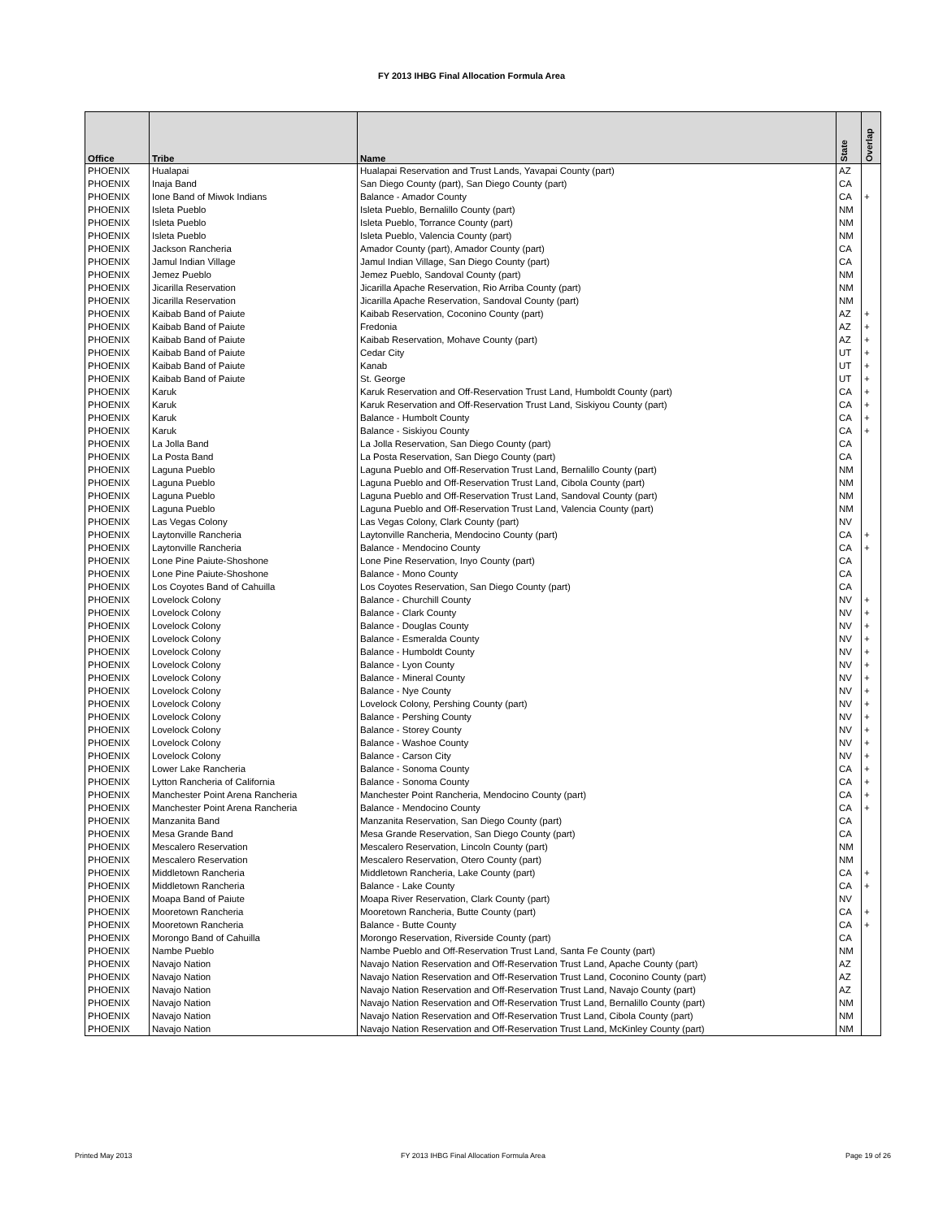FY 2013 IHBG Final Allocation Formula Area
| Office | Tribe | Name | State | Overlap |
| --- | --- | --- | --- | --- |
| PHOENIX | Hualapai | Hualapai Reservation and Trust Lands, Yavapai County (part) | AZ | |
| PHOENIX | Inaja Band | San Diego County (part), San Diego County (part) | CA | |
| PHOENIX | Ione Band of Miwok Indians | Balance - Amador County | CA | + |
| PHOENIX | Isleta Pueblo | Isleta Pueblo, Bernalillo County (part) | NM | |
| PHOENIX | Isleta Pueblo | Isleta Pueblo, Torrance County (part) | NM | |
| PHOENIX | Isleta Pueblo | Isleta Pueblo, Valencia County (part) | NM | |
| PHOENIX | Jackson Rancheria | Amador County (part), Amador County (part) | CA | |
| PHOENIX | Jamul Indian Village | Jamul Indian Village, San Diego County (part) | CA | |
| PHOENIX | Jemez Pueblo | Jemez Pueblo, Sandoval County (part) | NM | |
| PHOENIX | Jicarilla Reservation | Jicarilla Apache Reservation, Rio Arriba County (part) | NM | |
| PHOENIX | Jicarilla Reservation | Jicarilla Apache Reservation, Sandoval County (part) | NM | |
| PHOENIX | Kaibab Band of Paiute | Kaibab Reservation, Coconino County (part) | AZ | + |
| PHOENIX | Kaibab Band of Paiute | Fredonia | AZ | + |
| PHOENIX | Kaibab Band of Paiute | Kaibab Reservation, Mohave County (part) | AZ | + |
| PHOENIX | Kaibab Band of Paiute | Cedar City | UT | + |
| PHOENIX | Kaibab Band of Paiute | Kanab | UT | + |
| PHOENIX | Kaibab Band of Paiute | St. George | UT | + |
| PHOENIX | Karuk | Karuk Reservation and Off-Reservation Trust Land, Humboldt County (part) | CA | + |
| PHOENIX | Karuk | Karuk Reservation and Off-Reservation Trust Land, Siskiyou County (part) | CA | + |
| PHOENIX | Karuk | Balance - Humbolt County | CA | + |
| PHOENIX | Karuk | Balance - Siskiyou County | CA | + |
| PHOENIX | La Jolla Band | La Jolla Reservation, San Diego County (part) | CA | |
| PHOENIX | La Posta Band | La Posta Reservation, San Diego County (part) | CA | |
| PHOENIX | Laguna Pueblo | Laguna Pueblo and Off-Reservation Trust Land, Bernalillo County (part) | NM | |
| PHOENIX | Laguna Pueblo | Laguna Pueblo and Off-Reservation Trust Land, Cibola County (part) | NM | |
| PHOENIX | Laguna Pueblo | Laguna Pueblo and Off-Reservation Trust Land, Sandoval County (part) | NM | |
| PHOENIX | Laguna Pueblo | Laguna Pueblo and Off-Reservation Trust Land, Valencia County (part) | NM | |
| PHOENIX | Las Vegas Colony | Las Vegas Colony, Clark County (part) | NV | |
| PHOENIX | Laytonville Rancheria | Laytonville Rancheria, Mendocino County (part) | CA | + |
| PHOENIX | Laytonville Rancheria | Balance - Mendocino County | CA | + |
| PHOENIX | Lone Pine Paiute-Shoshone | Lone Pine Reservation, Inyo County (part) | CA | |
| PHOENIX | Lone Pine Paiute-Shoshone | Balance - Mono County | CA | |
| PHOENIX | Los Coyotes Band of Cahuilla | Los Coyotes Reservation, San Diego County (part) | CA | |
| PHOENIX | Lovelock Colony | Balance - Churchill County | NV | + |
| PHOENIX | Lovelock Colony | Balance - Clark County | NV | + |
| PHOENIX | Lovelock Colony | Balance - Douglas County | NV | + |
| PHOENIX | Lovelock Colony | Balance - Esmeralda County | NV | + |
| PHOENIX | Lovelock Colony | Balance - Humboldt County | NV | + |
| PHOENIX | Lovelock Colony | Balance - Lyon County | NV | + |
| PHOENIX | Lovelock Colony | Balance - Mineral County | NV | + |
| PHOENIX | Lovelock Colony | Balance - Nye County | NV | + |
| PHOENIX | Lovelock Colony | Lovelock Colony, Pershing County (part) | NV | + |
| PHOENIX | Lovelock Colony | Balance - Pershing County | NV | + |
| PHOENIX | Lovelock Colony | Balance - Storey County | NV | + |
| PHOENIX | Lovelock Colony | Balance - Washoe County | NV | + |
| PHOENIX | Lovelock Colony | Balance - Carson City | NV | + |
| PHOENIX | Lower Lake Rancheria | Balance - Sonoma County | CA | + |
| PHOENIX | Lytton Rancheria of California | Balance - Sonoma County | CA | + |
| PHOENIX | Manchester Point Arena Rancheria | Manchester Point Rancheria, Mendocino County (part) | CA | + |
| PHOENIX | Manchester Point Arena Rancheria | Balance - Mendocino County | CA | + |
| PHOENIX | Manzanita Band | Manzanita Reservation, San Diego County (part) | CA | |
| PHOENIX | Mesa Grande Band | Mesa Grande Reservation, San Diego County (part) | CA | |
| PHOENIX | Mescalero Reservation | Mescalero Reservation, Lincoln County (part) | NM | |
| PHOENIX | Mescalero Reservation | Mescalero Reservation, Otero County (part) | NM | |
| PHOENIX | Middletown Rancheria | Middletown Rancheria, Lake County (part) | CA | + |
| PHOENIX | Middletown Rancheria | Balance - Lake County | CA | + |
| PHOENIX | Moapa Band of Paiute | Moapa River Reservation, Clark County (part) | NV | |
| PHOENIX | Mooretown Rancheria | Mooretown Rancheria, Butte County (part) | CA | + |
| PHOENIX | Mooretown Rancheria | Balance - Butte County | CA | + |
| PHOENIX | Morongo Band of Cahuilla | Morongo Reservation, Riverside County (part) | CA | |
| PHOENIX | Nambe Pueblo | Nambe Pueblo and Off-Reservation Trust Land, Santa Fe County (part) | NM | |
| PHOENIX | Navajo Nation | Navajo Nation Reservation and Off-Reservation Trust Land, Apache County (part) | AZ | |
| PHOENIX | Navajo Nation | Navajo Nation Reservation and Off-Reservation Trust Land, Coconino County (part) | AZ | |
| PHOENIX | Navajo Nation | Navajo Nation Reservation and Off-Reservation Trust Land, Navajo County (part) | AZ | |
| PHOENIX | Navajo Nation | Navajo Nation Reservation and Off-Reservation Trust Land, Bernalillo County (part) | NM | |
| PHOENIX | Navajo Nation | Navajo Nation Reservation and Off-Reservation Trust Land, Cibola County (part) | NM | |
| PHOENIX | Navajo Nation | Navajo Nation Reservation and Off-Reservation Trust Land, McKinley County (part) | NM | |
Printed May 2013
FY 2013 IHBG Final Allocation Formula Area
Page 19 of 26